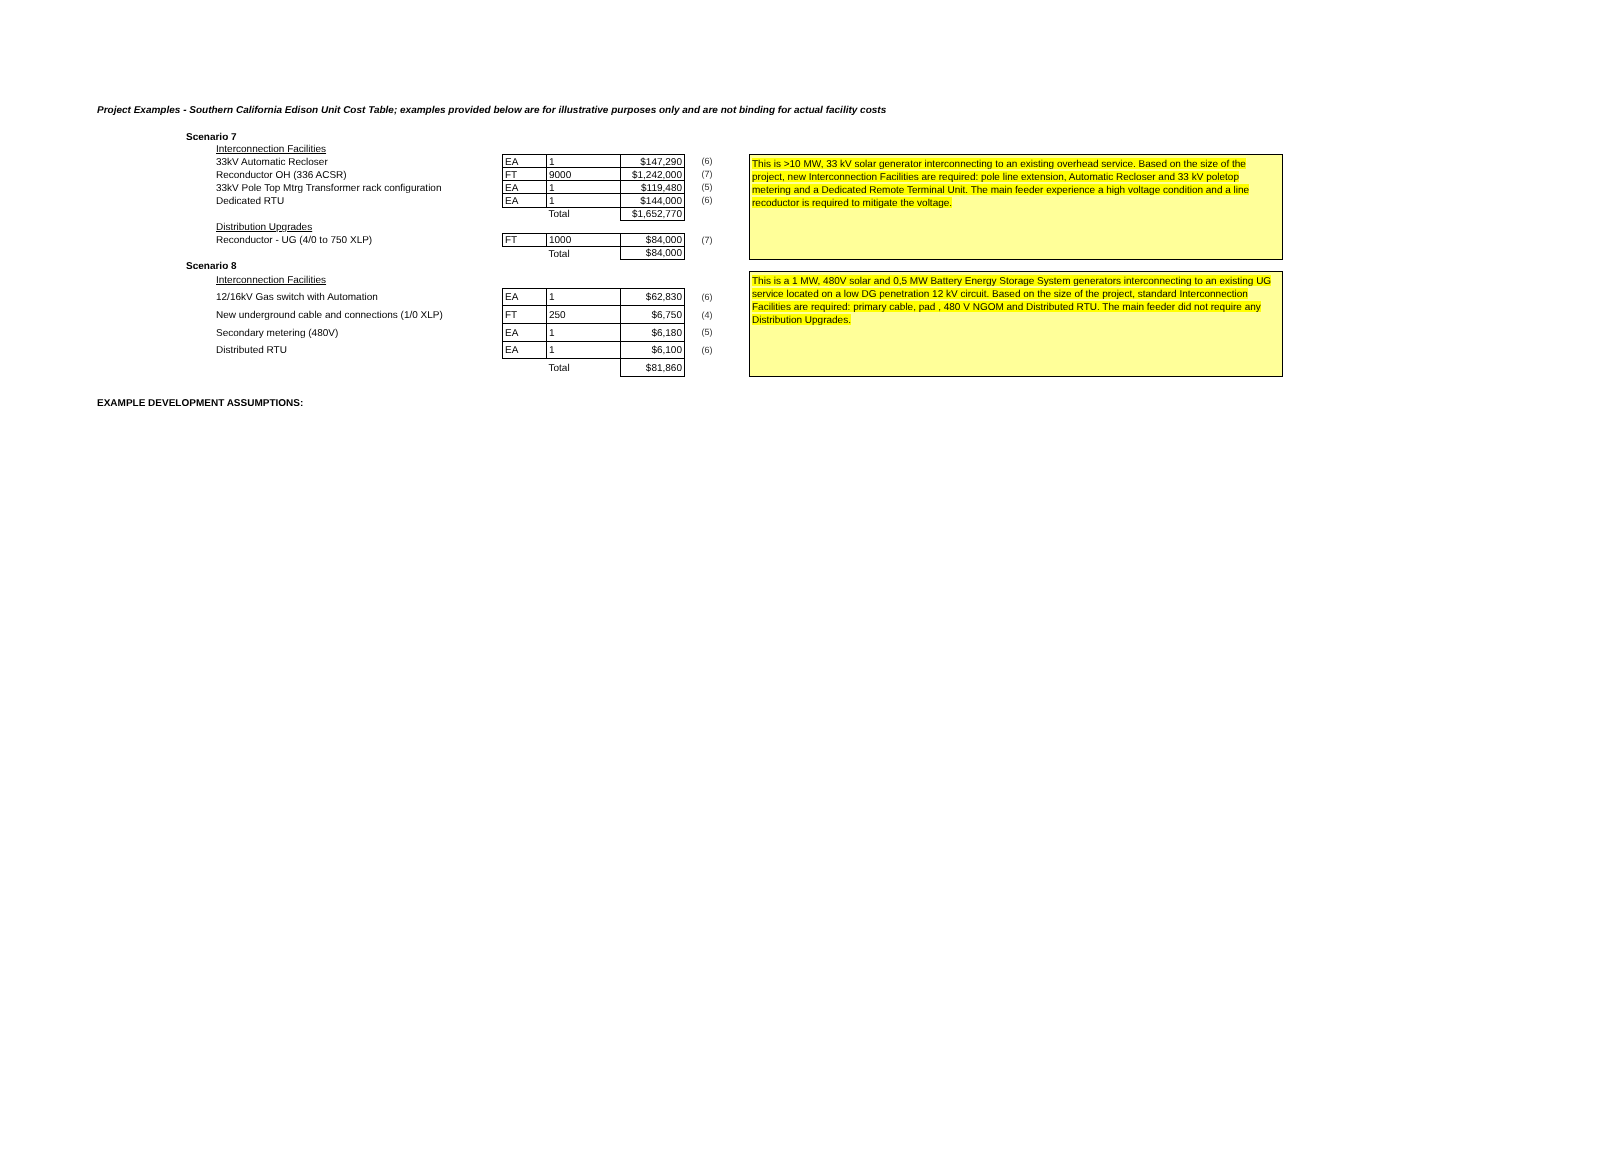Project Examples - Southern California Edison Unit Cost Table; examples provided below are for illustrative purposes only and are not binding for actual facility costs
Scenario 7
| Interconnection Facilities | | | | |
| 33kV Automatic Recloser | EA | 1 | $147,290 | (6) |
| Reconductor OH (336 ACSR) | FT | 9000 | $1,242,000 | (7) |
| 33kV Pole Top Mtrg Transformer rack configuration | EA | 1 | $119,480 | (5) |
| Dedicated RTU | EA | 1 | $144,000 | (6) |
| | | Total | $1,652,770 | |
| Distribution Upgrades | | | | |
| Reconductor - UG (4/0 to 750 XLP) | FT | 1000 | $84,000 | (7) |
| | | Total | $84,000 | |
This is >10 MW, 33 kV solar generator interconnecting to an existing overhead service. Based on the size of the project, new Interconnection Facilities are required: pole line extension, Automatic Recloser and 33 kV poletop metering and a Dedicated Remote Terminal Unit. The main feeder experience a high voltage condition and a line recoductor is required to mitigate the voltage.
Scenario 8
| Interconnection Facilities | | | | |
| 12/16kV Gas switch with Automation | EA | 1 | $62,830 | (6) |
| New underground cable and connections (1/0 XLP) | FT | 250 | $6,750 | (4) |
| Secondary metering (480V) | EA | 1 | $6,180 | (5) |
| Distributed RTU | EA | 1 | $6,100 | (6) |
| | | Total | $81,860 | |
This is a 1 MW, 480V solar and 0,5 MW Battery Energy Storage System generators interconnecting to an existing UG service located on a low DG penetration 12 kV circuit. Based on the size of the project, standard Interconnection Facilities are required: primary cable, pad , 480 V NGOM and Distributed RTU. The main feeder did not require any Distribution Upgrades.
EXAMPLE DEVELOPMENT ASSUMPTIONS: